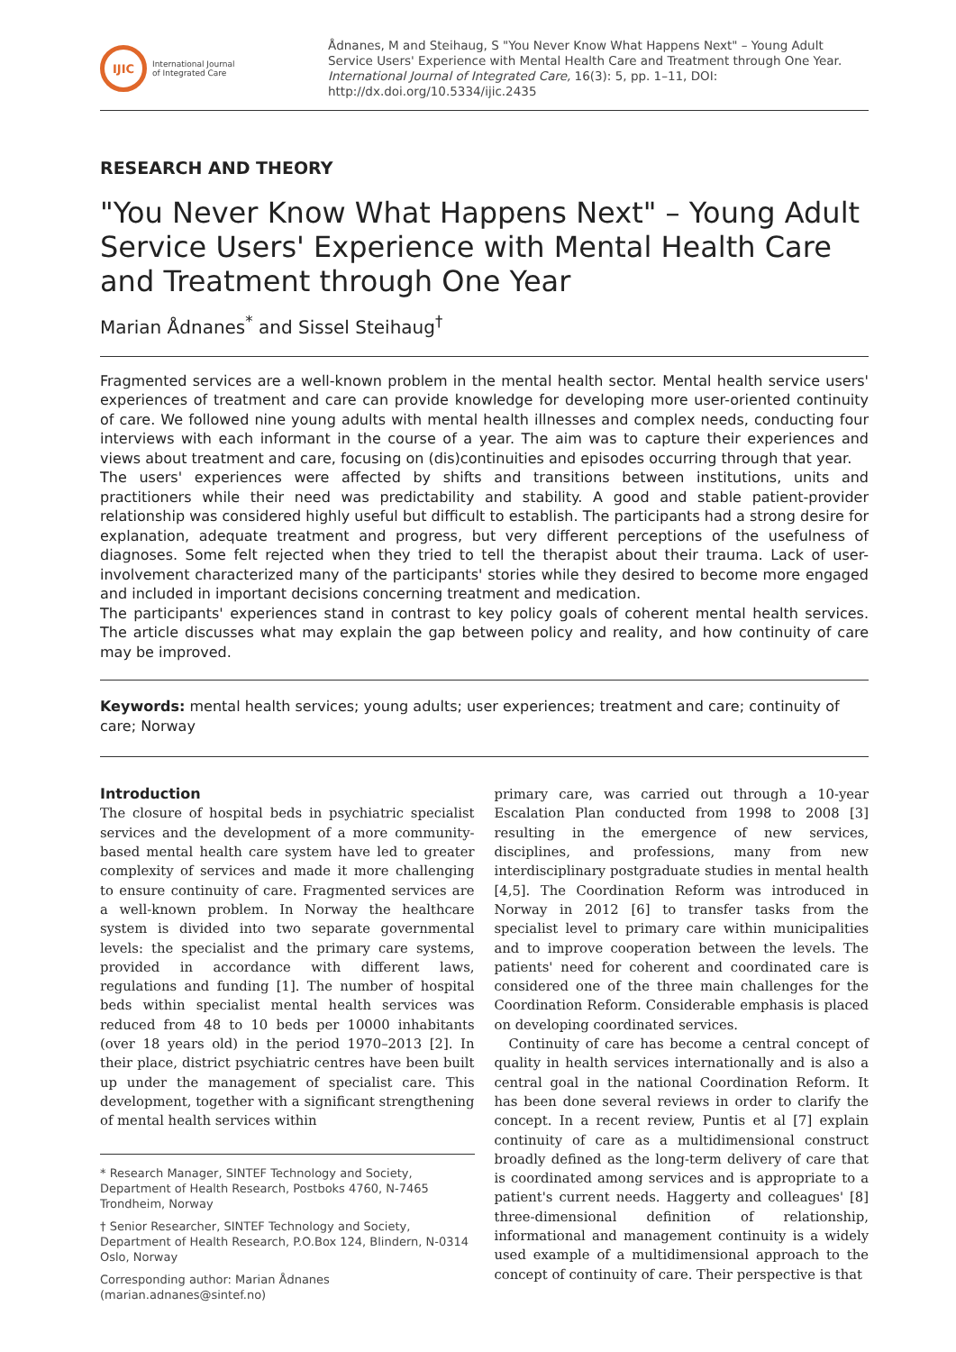IJIC
International Journal
of Integrated Care
Ådnanes, M and Steihaug, S "You Never Know What Happens Next" – Young Adult Service Users' Experience with Mental Health Care and Treatment through One Year. International Journal of Integrated Care, 16(3): 5, pp. 1–11, DOI: http://dx.doi.org/10.5334/ijic.2435
RESEARCH AND THEORY
"You Never Know What Happens Next" – Young Adult Service Users' Experience with Mental Health Care and Treatment through One Year
Marian Ådnanes<sup>*</sup> and Sissel Steihaug<sup>†</sup>
Fragmented services are a well-known problem in the mental health sector. Mental health service users' experiences of treatment and care can provide knowledge for developing more user-oriented continuity of care. We followed nine young adults with mental health illnesses and complex needs, conducting four interviews with each informant in the course of a year. The aim was to capture their experiences and views about treatment and care, focusing on (dis)continuities and episodes occurring through that year.
The users' experiences were affected by shifts and transitions between institutions, units and practitioners while their need was predictability and stability. A good and stable patient-provider relationship was considered highly useful but difficult to establish. The participants had a strong desire for explanation, adequate treatment and progress, but very different perceptions of the usefulness of diagnoses. Some felt rejected when they tried to tell the therapist about their trauma. Lack of user-involvement characterized many of the participants' stories while they desired to become more engaged and included in important decisions concerning treatment and medication.
The participants' experiences stand in contrast to key policy goals of coherent mental health services. The article discusses what may explain the gap between policy and reality, and how continuity of care may be improved.
Keywords: mental health services; young adults; user experiences; treatment and care; continuity of care; Norway
Introduction
The closure of hospital beds in psychiatric specialist services and the development of a more community-based mental health care system have led to greater complexity of services and made it more challenging to ensure continuity of care. Fragmented services are a well-known problem. In Norway the healthcare system is divided into two separate governmental levels: the specialist and the primary care systems, provided in accordance with different laws, regulations and funding [1]. The number of hospital beds within specialist mental health services was reduced from 48 to 10 beds per 10000 inhabitants (over 18 years old) in the period 1970–2013 [2]. In their place, district psychiatric centres have been built up under the management of specialist care. This development, together with a significant strengthening of mental health services within
* Research Manager, SINTEF Technology and Society, Department of Health Research, Postboks 4760, N-7465 Trondheim, Norway
† Senior Researcher, SINTEF Technology and Society, Department of Health Research, P.O.Box 124, Blindern, N-0314 Oslo, Norway
Corresponding author: Marian Ådnanes (marian.adnanes@sintef.no)
primary care, was carried out through a 10-year Escalation Plan conducted from 1998 to 2008 [3] resulting in the emergence of new services, disciplines, and professions, many from new interdisciplinary postgraduate studies in mental health [4,5]. The Coordination Reform was introduced in Norway in 2012 [6] to transfer tasks from the specialist level to primary care within municipalities and to improve cooperation between the levels. The patients' need for coherent and coordinated care is considered one of the three main challenges for the Coordination Reform. Considerable emphasis is placed on developing coordinated services.
Continuity of care has become a central concept of quality in health services internationally and is also a central goal in the national Coordination Reform. It has been done several reviews in order to clarify the concept. In a recent review, Puntis et al [7] explain continuity of care as a multidimensional construct broadly defined as the long-term delivery of care that is coordinated among services and is appropriate to a patient's current needs. Haggerty and colleagues' [8] three-dimensional definition of relationship, informational and management continuity is a widely used example of a multidimensional approach to the concept of continuity of care. Their perspective is that